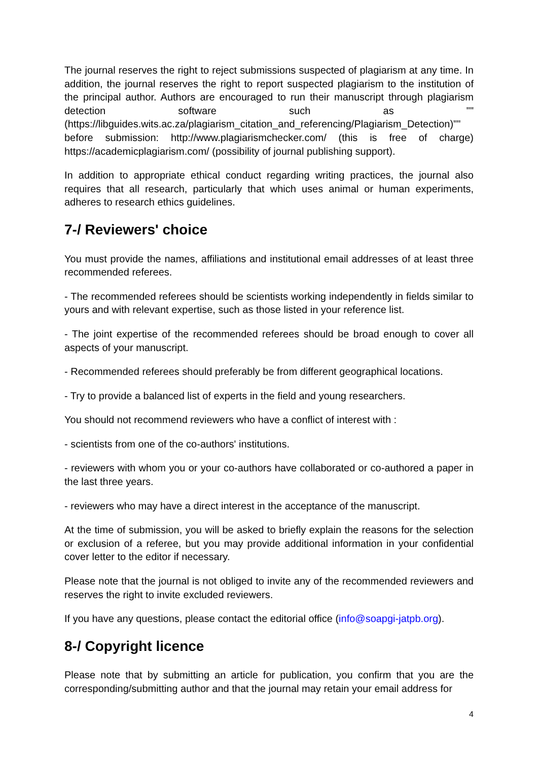The journal reserves the right to reject submissions suspected of plagiarism at any time. In addition, the journal reserves the right to report suspected plagiarism to the institution of the principal author. Authors are encouraged to run their manuscript through plagiarism detection software such as ""(https://libguides.wits.ac.za/plagiarism_citation_and_referencing/Plagiarism_Detection)"" before submission: http://www.plagiarismchecker.com/ (this is free of charge) https://academicplagiarism.com/ (possibility of journal publishing support).
In addition to appropriate ethical conduct regarding writing practices, the journal also requires that all research, particularly that which uses animal or human experiments, adheres to research ethics guidelines.
7-/ Reviewers' choice
You must provide the names, affiliations and institutional email addresses of at least three recommended referees.
- The recommended referees should be scientists working independently in fields similar to yours and with relevant expertise, such as those listed in your reference list.
- The joint expertise of the recommended referees should be broad enough to cover all aspects of your manuscript.
- Recommended referees should preferably be from different geographical locations.
- Try to provide a balanced list of experts in the field and young researchers.
You should not recommend reviewers who have a conflict of interest with :
- scientists from one of the co-authors' institutions.
- reviewers with whom you or your co-authors have collaborated or co-authored a paper in the last three years.
- reviewers who may have a direct interest in the acceptance of the manuscript.
At the time of submission, you will be asked to briefly explain the reasons for the selection or exclusion of a referee, but you may provide additional information in your confidential cover letter to the editor if necessary.
Please note that the journal is not obliged to invite any of the recommended reviewers and reserves the right to invite excluded reviewers.
If you have any questions, please contact the editorial office (info@soapgi-jatpb.org).
8-/ Copyright licence
Please note that by submitting an article for publication, you confirm that you are the corresponding/submitting author and that the journal may retain your email address for
4